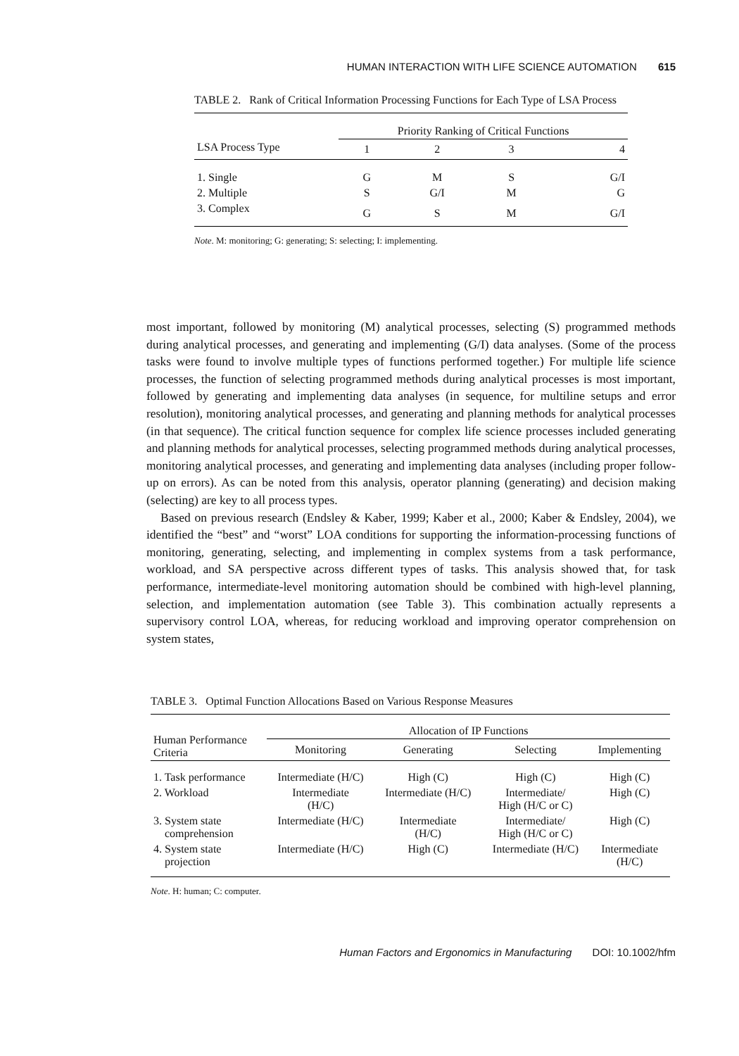HUMAN INTERACTION WITH LIFE SCIENCE AUTOMATION 615
TABLE 2. Rank of Critical Information Processing Functions for Each Type of LSA Process
| | Priority Ranking of Critical Functions | | | |
| --- | --- | --- | --- | --- |
| LSA Process Type | 1 | 2 | 3 | 4 |
| 1. Single | G | M | S | G/I |
| 2. Multiple | S | G/I | M | G |
| 3. Complex | G | S | M | G/I |
Note. M: monitoring; G: generating; S: selecting; I: implementing.
most important, followed by monitoring (M) analytical processes, selecting (S) programmed methods during analytical processes, and generating and implementing (G/I) data analyses. (Some of the process tasks were found to involve multiple types of functions performed together.) For multiple life science processes, the function of selecting programmed methods during analytical processes is most important, followed by generating and implementing data analyses (in sequence, for multiline setups and error resolution), monitoring analytical processes, and generating and planning methods for analytical processes (in that sequence). The critical function sequence for complex life science processes included generating and planning methods for analytical processes, selecting programmed methods during analytical processes, monitoring analytical processes, and generating and implementing data analyses (including proper follow-up on errors). As can be noted from this analysis, operator planning (generating) and decision making (selecting) are key to all process types.
Based on previous research (Endsley & Kaber, 1999; Kaber et al., 2000; Kaber & Endsley, 2004), we identified the “best” and “worst” LOA conditions for supporting the information-processing functions of monitoring, generating, selecting, and implementing in complex systems from a task performance, workload, and SA perspective across different types of tasks. This analysis showed that, for task performance, intermediate-level monitoring automation should be combined with high-level planning, selection, and implementation automation (see Table 3). This combination actually represents a supervisory control LOA, whereas, for reducing workload and improving operator comprehension on system states,
TABLE 3. Optimal Function Allocations Based on Various Response Measures
| Human Performance Criteria | Allocation of IP Functions | | | |
| --- | --- | --- | --- | --- |
| | Monitoring | Generating | Selecting | Implementing |
| 1. Task performance | Intermediate (H/C) | High (C) | High (C) | High (C) |
| 2. Workload | Intermediate (H/C) | Intermediate (H/C) | Intermediate/ High (H/C or C) | High (C) |
| 3. System state comprehension | Intermediate (H/C) | Intermediate (H/C) | Intermediate/ High (H/C or C) | High (C) |
| 4. System state projection | Intermediate (H/C) | High (C) | Intermediate (H/C) | Intermediate (H/C) |
Note. H: human; C: computer.
Human Factors and Ergonomics in Manufacturing DOI: 10.1002/hfm